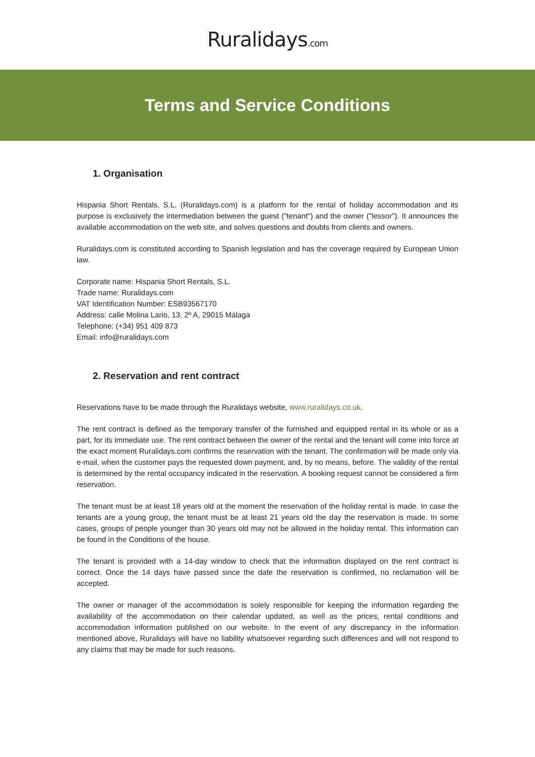Ruralidays.com
Terms and Service Conditions
1. Organisation
Hispania Short Rentals, S.L. (Ruralidays.com) is a platform for the rental of holiday accommodation and its purpose is exclusively the intermediation between the guest ("tenant") and the owner ("lessor"). It announces the available accommodation on the web site, and solves questions and doubts from clients and owners.
Ruralidays.com is constituted according to Spanish legislation and has the coverage required by European Union law.
Corporate name: Hispania Short Rentals, S.L.
Trade name: Ruralidays.com
VAT Identification Number: ESB93567170
Address: calle Molina Lario, 13, 2º A, 29015 Málaga
Telephone: (+34) 951 409 873
Email: info@ruralidays.com
2. Reservation and rent contract
Reservations have to be made through the Ruralidays website, www.ruralidays.co.uk.
The rent contract is defined as the temporary transfer of the furnished and equipped rental in its whole or as a part, for its immediate use. The rent contract between the owner of the rental and the tenant will come into force at the exact moment Ruralidays.com confirms the reservation with the tenant. The confirmation will be made only via e-mail, when the customer pays the requested down payment, and, by no means, before. The validity of the rental is determined by the rental occupancy indicated in the reservation. A booking request cannot be considered a firm reservation.
The tenant must be at least 18 years old at the moment the reservation of the holiday rental is made. In case the tenants are a young group, the tenant must be at least 21 years old the day the reservation is made. In some cases, groups of people younger than 30 years old may not be allowed in the holiday rental. This information can be found in the Conditions of the house.
The tenant is provided with a 14-day window to check that the information displayed on the rent contract is correct. Once the 14 days have passed since the date the reservation is confirmed, no reclamation will be accepted.
The owner or manager of the accommodation is solely responsible for keeping the information regarding the availability of the accommodation on their calendar updated, as well as the prices, rental conditions and accommodation information published on our website. In the event of any discrepancy in the information mentioned above, Ruralidays will have no liability whatsoever regarding such differences and will not respond to any claims that may be made for such reasons.